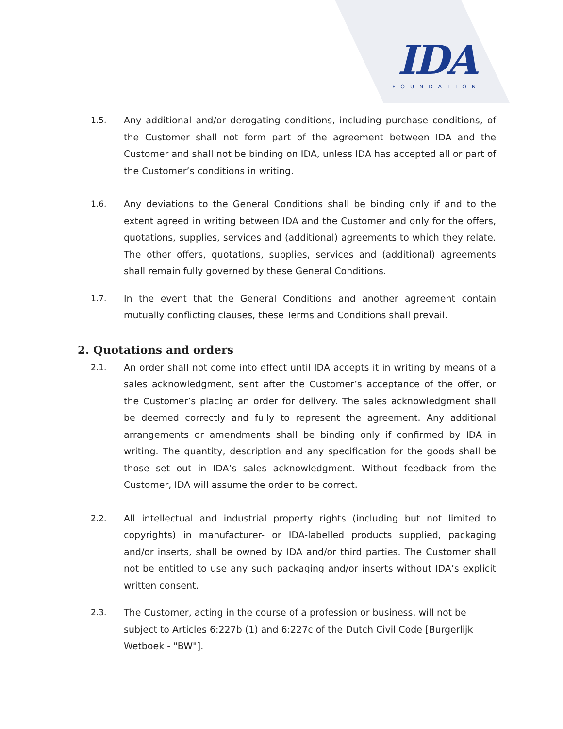IDA
FOUNDATION
1.5. Any additional and/or derogating conditions, including purchase conditions, of the Customer shall not form part of the agreement between IDA and the Customer and shall not be binding on IDA, unless IDA has accepted all or part of the Customer’s conditions in writing.
1.6. Any deviations to the General Conditions shall be binding only if and to the extent agreed in writing between IDA and the Customer and only for the offers, quotations, supplies, services and (additional) agreements to which they relate. The other offers, quotations, supplies, services and (additional) agreements shall remain fully governed by these General Conditions.
1.7. In the event that the General Conditions and another agreement contain mutually conflicting clauses, these Terms and Conditions shall prevail.
2. Quotations and orders
2.1. An order shall not come into effect until IDA accepts it in writing by means of a sales acknowledgment, sent after the Customer’s acceptance of the offer, or the Customer’s placing an order for delivery. The sales acknowledgment shall be deemed correctly and fully to represent the agreement. Any additional arrangements or amendments shall be binding only if confirmed by IDA in writing. The quantity, description and any specification for the goods shall be those set out in IDA’s sales acknowledgment. Without feedback from the Customer, IDA will assume the order to be correct.
2.2. All intellectual and industrial property rights (including but not limited to copyrights) in manufacturer- or IDA-labelled products supplied, packaging and/or inserts, shall be owned by IDA and/or third parties. The Customer shall not be entitled to use any such packaging and/or inserts without IDA’s explicit written consent.
2.3. The Customer, acting in the course of a profession or business, will not be subject to Articles 6:227b (1) and 6:227c of the Dutch Civil Code [Burgerlijk Wetboek - "BW"].